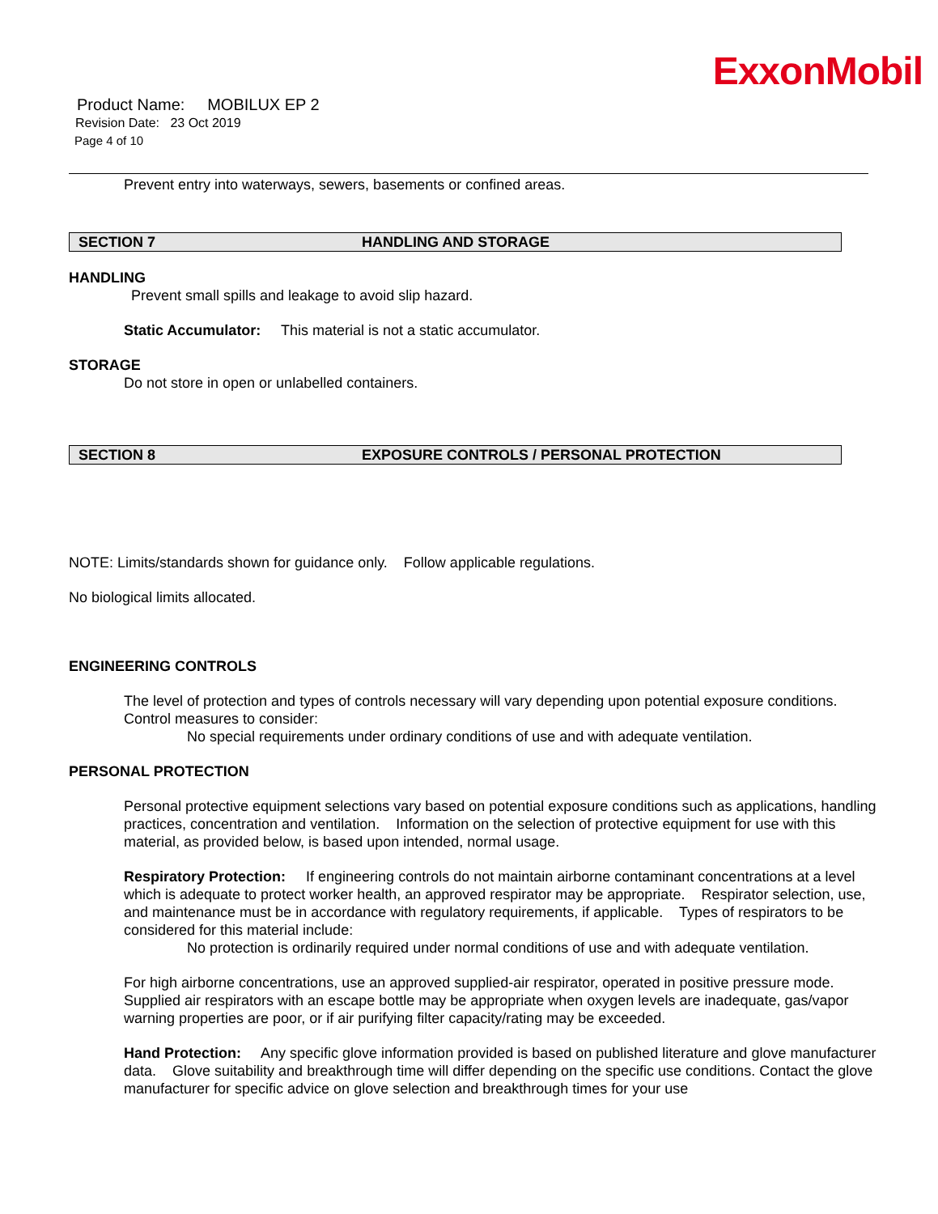ExxonMobil
Product Name: MOBILUX EP 2
Revision Date: 23 Oct 2019
Page 4 of 10
Prevent entry into waterways, sewers, basements or confined areas.
SECTION 7 HANDLING AND STORAGE
HANDLING
Prevent small spills and leakage to avoid slip hazard.
Static Accumulator: This material is not a static accumulator.
STORAGE
Do not store in open or unlabelled containers.
SECTION 8 EXPOSURE CONTROLS / PERSONAL PROTECTION
NOTE: Limits/standards shown for guidance only. Follow applicable regulations.
No biological limits allocated.
ENGINEERING CONTROLS
The level of protection and types of controls necessary will vary depending upon potential exposure conditions.
Control measures to consider:
No special requirements under ordinary conditions of use and with adequate ventilation.
PERSONAL PROTECTION
Personal protective equipment selections vary based on potential exposure conditions such as applications, handling practices, concentration and ventilation. Information on the selection of protective equipment for use with this material, as provided below, is based upon intended, normal usage.
Respiratory Protection: If engineering controls do not maintain airborne contaminant concentrations at a level which is adequate to protect worker health, an approved respirator may be appropriate. Respirator selection, use, and maintenance must be in accordance with regulatory requirements, if applicable. Types of respirators to be considered for this material include:
No protection is ordinarily required under normal conditions of use and with adequate ventilation.
For high airborne concentrations, use an approved supplied-air respirator, operated in positive pressure mode. Supplied air respirators with an escape bottle may be appropriate when oxygen levels are inadequate, gas/vapor warning properties are poor, or if air purifying filter capacity/rating may be exceeded.
Hand Protection: Any specific glove information provided is based on published literature and glove manufacturer data. Glove suitability and breakthrough time will differ depending on the specific use conditions. Contact the glove manufacturer for specific advice on glove selection and breakthrough times for your use